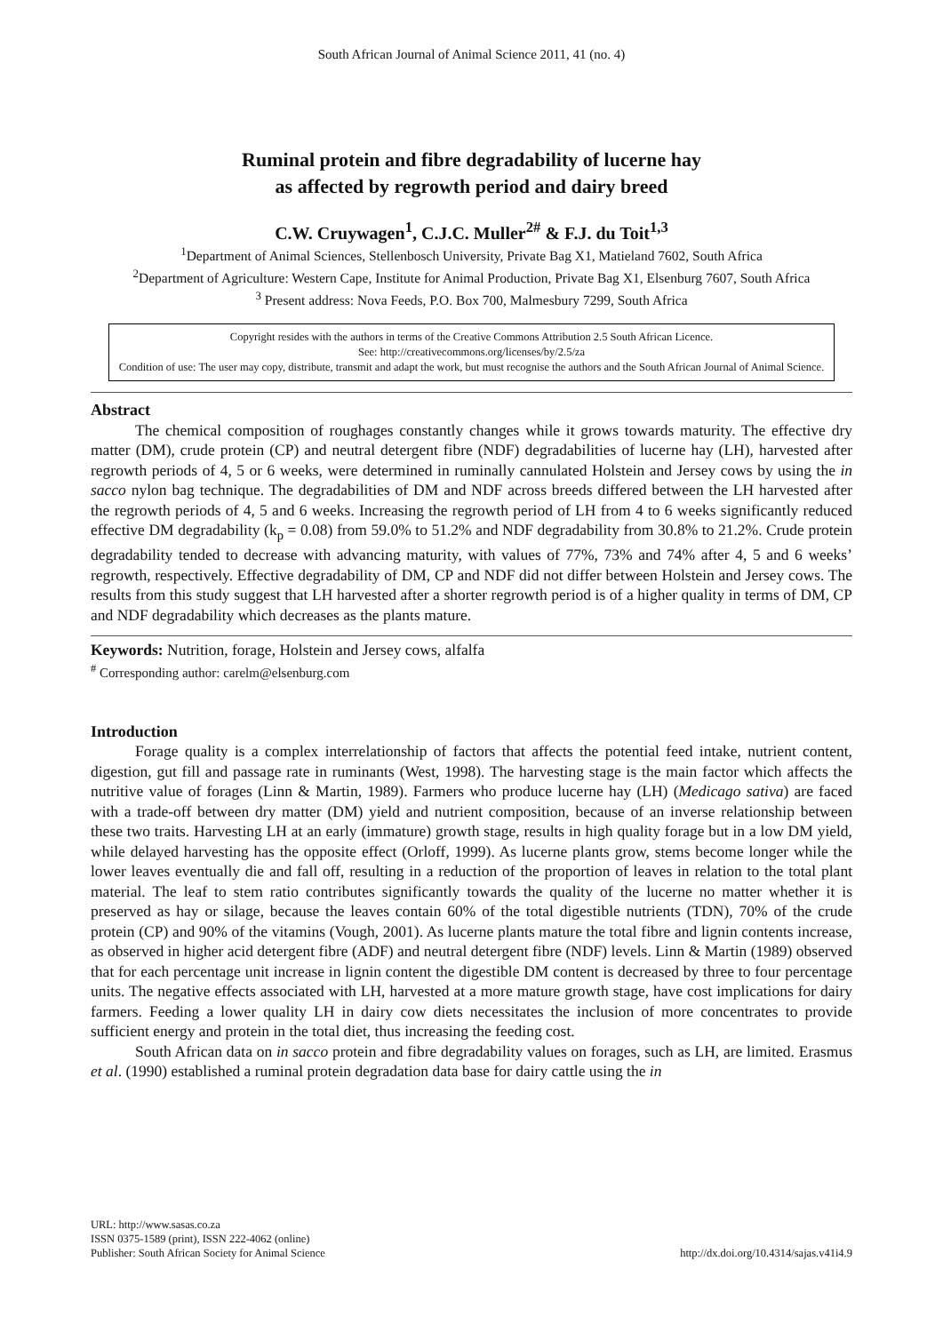South African Journal of Animal Science 2011, 41 (no. 4)
Ruminal protein and fibre degradability of lucerne hay
as affected by regrowth period and dairy breed
C.W. Cruywagen<sup>1</sup>, C.J.C. Muller<sup>2#</sup> & F.J. du Toit<sup>1,3</sup>
<sup>1</sup> Department of Animal Sciences, Stellenbosch University, Private Bag X1, Matieland 7602, South Africa
<sup>2</sup> Department of Agriculture: Western Cape, Institute for Animal Production, Private Bag X1, Elsenburg 7607, South Africa
<sup>3</sup> Present address: Nova Feeds, P.O. Box 700, Malmesbury 7299, South Africa
Copyright resides with the authors in terms of the Creative Commons Attribution 2.5 South African Licence.
See: http://creativecommons.org/licenses/by/2.5/za
Condition of use: The user may copy, distribute, transmit and adapt the work, but must recognise the authors and the South African Journal of Animal Science.
Abstract
The chemical composition of roughages constantly changes while it grows towards maturity. The effective dry matter (DM), crude protein (CP) and neutral detergent fibre (NDF) degradabilities of lucerne hay (LH), harvested after regrowth periods of 4, 5 or 6 weeks, were determined in ruminally cannulated Holstein and Jersey cows by using the in sacco nylon bag technique. The degradabilities of DM and NDF across breeds differed between the LH harvested after the regrowth periods of 4, 5 and 6 weeks. Increasing the regrowth period of LH from 4 to 6 weeks significantly reduced effective DM degradability (k<sub>p</sub> = 0.08) from 59.0% to 51.2% and NDF degradability from 30.8% to 21.2%. Crude protein degradability tended to decrease with advancing maturity, with values of 77%, 73% and 74% after 4, 5 and 6 weeks’ regrowth, respectively. Effective degradability of DM, CP and NDF did not differ between Holstein and Jersey cows. The results from this study suggest that LH harvested after a shorter regrowth period is of a higher quality in terms of DM, CP and NDF degradability which decreases as the plants mature.
Keywords: Nutrition, forage, Holstein and Jersey cows, alfalfa
<sup>#</sup> Corresponding author: carelm@elsenburg.com
Introduction
Forage quality is a complex interrelationship of factors that affects the potential feed intake, nutrient content, digestion, gut fill and passage rate in ruminants (West, 1998). The harvesting stage is the main factor which affects the nutritive value of forages (Linn & Martin, 1989). Farmers who produce lucerne hay (LH) (Medicago sativa) are faced with a trade-off between dry matter (DM) yield and nutrient composition, because of an inverse relationship between these two traits. Harvesting LH at an early (immature) growth stage, results in high quality forage but in a low DM yield, while delayed harvesting has the opposite effect (Orloff, 1999). As lucerne plants grow, stems become longer while the lower leaves eventually die and fall off, resulting in a reduction of the proportion of leaves in relation to the total plant material. The leaf to stem ratio contributes significantly towards the quality of the lucerne no matter whether it is preserved as hay or silage, because the leaves contain 60% of the total digestible nutrients (TDN), 70% of the crude protein (CP) and 90% of the vitamins (Vough, 2001). As lucerne plants mature the total fibre and lignin contents increase, as observed in higher acid detergent fibre (ADF) and neutral detergent fibre (NDF) levels. Linn & Martin (1989) observed that for each percentage unit increase in lignin content the digestible DM content is decreased by three to four percentage units. The negative effects associated with LH, harvested at a more mature growth stage, have cost implications for dairy farmers. Feeding a lower quality LH in dairy cow diets necessitates the inclusion of more concentrates to provide sufficient energy and protein in the total diet, thus increasing the feeding cost.
South African data on in sacco protein and fibre degradability values on forages, such as LH, are limited. Erasmus et al. (1990) established a ruminal protein degradation data base for dairy cattle using the in
URL: http://www.sasas.co.za
ISSN 0375-1589 (print), ISSN 222-4062 (online)
Publisher: South African Society for Animal Science
http://dx.doi.org/10.4314/sajas.v41i4.9